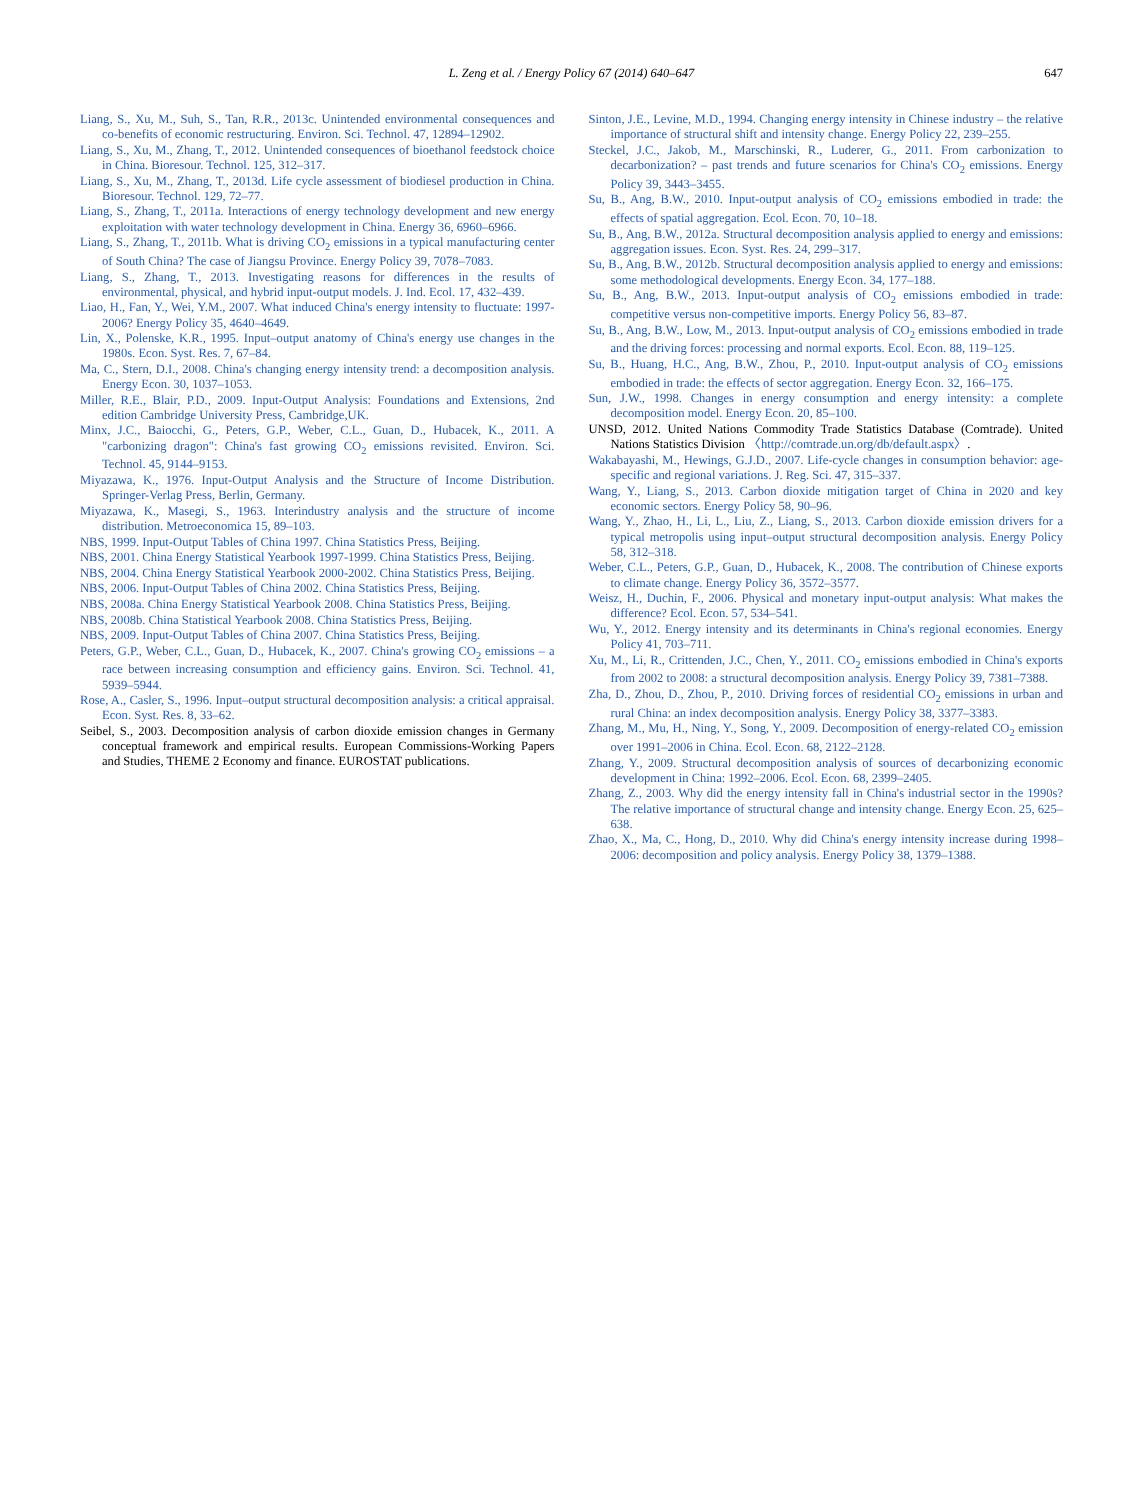L. Zeng et al. / Energy Policy 67 (2014) 640–647 647
Liang, S., Xu, M., Suh, S., Tan, R.R., 2013c. Unintended environmental consequences and co-benefits of economic restructuring. Environ. Sci. Technol. 47, 12894–12902.
Liang, S., Xu, M., Zhang, T., 2012. Unintended consequences of bioethanol feedstock choice in China. Bioresour. Technol. 125, 312–317.
Liang, S., Xu, M., Zhang, T., 2013d. Life cycle assessment of biodiesel production in China. Bioresour. Technol. 129, 72–77.
Liang, S., Zhang, T., 2011a. Interactions of energy technology development and new energy exploitation with water technology development in China. Energy 36, 6960–6966.
Liang, S., Zhang, T., 2011b. What is driving CO<sub>2</sub> emissions in a typical manufacturing center of South China? The case of Jiangsu Province. Energy Policy 39, 7078–7083.
Liang, S., Zhang, T., 2013. Investigating reasons for differences in the results of environmental, physical, and hybrid input-output models. J. Ind. Ecol. 17, 432–439.
Liao, H., Fan, Y., Wei, Y.M., 2007. What induced China's energy intensity to fluctuate: 1997-2006? Energy Policy 35, 4640–4649.
Lin, X., Polenske, K.R., 1995. Input–output anatomy of China's energy use changes in the 1980s. Econ. Syst. Res. 7, 67–84.
Ma, C., Stern, D.I., 2008. China's changing energy intensity trend: a decomposition analysis. Energy Econ. 30, 1037–1053.
Miller, R.E., Blair, P.D., 2009. Input-Output Analysis: Foundations and Extensions, 2nd edition Cambridge University Press, Cambridge,UK.
Minx, J.C., Baiocchi, G., Peters, G.P., Weber, C.L., Guan, D., Hubacek, K., 2011. A "carbonizing dragon": China's fast growing CO<sub>2</sub> emissions revisited. Environ. Sci. Technol. 45, 9144–9153.
Miyazawa, K., 1976. Input-Output Analysis and the Structure of Income Distribution. Springer-Verlag Press, Berlin, Germany.
Miyazawa, K., Masegi, S., 1963. Interindustry analysis and the structure of income distribution. Metroeconomica 15, 89–103.
NBS, 1999. Input-Output Tables of China 1997. China Statistics Press, Beijing.
NBS, 2001. China Energy Statistical Yearbook 1997-1999. China Statistics Press, Beijing.
NBS, 2004. China Energy Statistical Yearbook 2000-2002. China Statistics Press, Beijing.
NBS, 2006. Input-Output Tables of China 2002. China Statistics Press, Beijing.
NBS, 2008a. China Energy Statistical Yearbook 2008. China Statistics Press, Beijing.
NBS, 2008b. China Statistical Yearbook 2008. China Statistics Press, Beijing.
NBS, 2009. Input-Output Tables of China 2007. China Statistics Press, Beijing.
Peters, G.P., Weber, C.L., Guan, D., Hubacek, K., 2007. China's growing CO<sub>2</sub> emissions – a race between increasing consumption and efficiency gains. Environ. Sci. Technol. 41, 5939–5944.
Rose, A., Casler, S., 1996. Input–output structural decomposition analysis: a critical appraisal. Econ. Syst. Res. 8, 33–62.
Seibel, S., 2003. Decomposition analysis of carbon dioxide emission changes in Germany conceptual framework and empirical results. European Commissions-Working Papers and Studies, THEME 2 Economy and finance. EUROSTAT publications.
Sinton, J.E., Levine, M.D., 1994. Changing energy intensity in Chinese industry – the relative importance of structural shift and intensity change. Energy Policy 22, 239–255.
Steckel, J.C., Jakob, M., Marschinski, R., Luderer, G., 2011. From carbonization to decarbonization? – past trends and future scenarios for China's CO<sub>2</sub> emissions. Energy Policy 39, 3443–3455.
Su, B., Ang, B.W., 2010. Input-output analysis of CO<sub>2</sub> emissions embodied in trade: the effects of spatial aggregation. Ecol. Econ. 70, 10–18.
Su, B., Ang, B.W., 2012a. Structural decomposition analysis applied to energy and emissions: aggregation issues. Econ. Syst. Res. 24, 299–317.
Su, B., Ang, B.W., 2012b. Structural decomposition analysis applied to energy and emissions: some methodological developments. Energy Econ. 34, 177–188.
Su, B., Ang, B.W., 2013. Input-output analysis of CO<sub>2</sub> emissions embodied in trade: competitive versus non-competitive imports. Energy Policy 56, 83–87.
Su, B., Ang, B.W., Low, M., 2013. Input-output analysis of CO<sub>2</sub> emissions embodied in trade and the driving forces: processing and normal exports. Ecol. Econ. 88, 119–125.
Su, B., Huang, H.C., Ang, B.W., Zhou, P., 2010. Input-output analysis of CO<sub>2</sub> emissions embodied in trade: the effects of sector aggregation. Energy Econ. 32, 166–175.
Sun, J.W., 1998. Changes in energy consumption and energy intensity: a complete decomposition model. Energy Econ. 20, 85–100.
UNSD, 2012. United Nations Commodity Trade Statistics Database (Comtrade). United Nations Statistics Division 〈http://comtrade.un.org/db/default.aspx〉.
Wakabayashi, M., Hewings, G.J.D., 2007. Life-cycle changes in consumption behavior: age-specific and regional variations. J. Reg. Sci. 47, 315–337.
Wang, Y., Liang, S., 2013. Carbon dioxide mitigation target of China in 2020 and key economic sectors. Energy Policy 58, 90–96.
Wang, Y., Zhao, H., Li, L., Liu, Z., Liang, S., 2013. Carbon dioxide emission drivers for a typical metropolis using input–output structural decomposition analysis. Energy Policy 58, 312–318.
Weber, C.L., Peters, G.P., Guan, D., Hubacek, K., 2008. The contribution of Chinese exports to climate change. Energy Policy 36, 3572–3577.
Weisz, H., Duchin, F., 2006. Physical and monetary input-output analysis: What makes the difference? Ecol. Econ. 57, 534–541.
Wu, Y., 2012. Energy intensity and its determinants in China's regional economies. Energy Policy 41, 703–711.
Xu, M., Li, R., Crittenden, J.C., Chen, Y., 2011. CO<sub>2</sub> emissions embodied in China's exports from 2002 to 2008: a structural decomposition analysis. Energy Policy 39, 7381–7388.
Zha, D., Zhou, D., Zhou, P., 2010. Driving forces of residential CO<sub>2</sub> emissions in urban and rural China: an index decomposition analysis. Energy Policy 38, 3377–3383.
Zhang, M., Mu, H., Ning, Y., Song, Y., 2009. Decomposition of energy-related CO<sub>2</sub> emission over 1991–2006 in China. Ecol. Econ. 68, 2122–2128.
Zhang, Y., 2009. Structural decomposition analysis of sources of decarbonizing economic development in China: 1992–2006. Ecol. Econ. 68, 2399–2405.
Zhang, Z., 2003. Why did the energy intensity fall in China's industrial sector in the 1990s? The relative importance of structural change and intensity change. Energy Econ. 25, 625–638.
Zhao, X., Ma, C., Hong, D., 2010. Why did China's energy intensity increase during 1998–2006: decomposition and policy analysis. Energy Policy 38, 1379–1388.